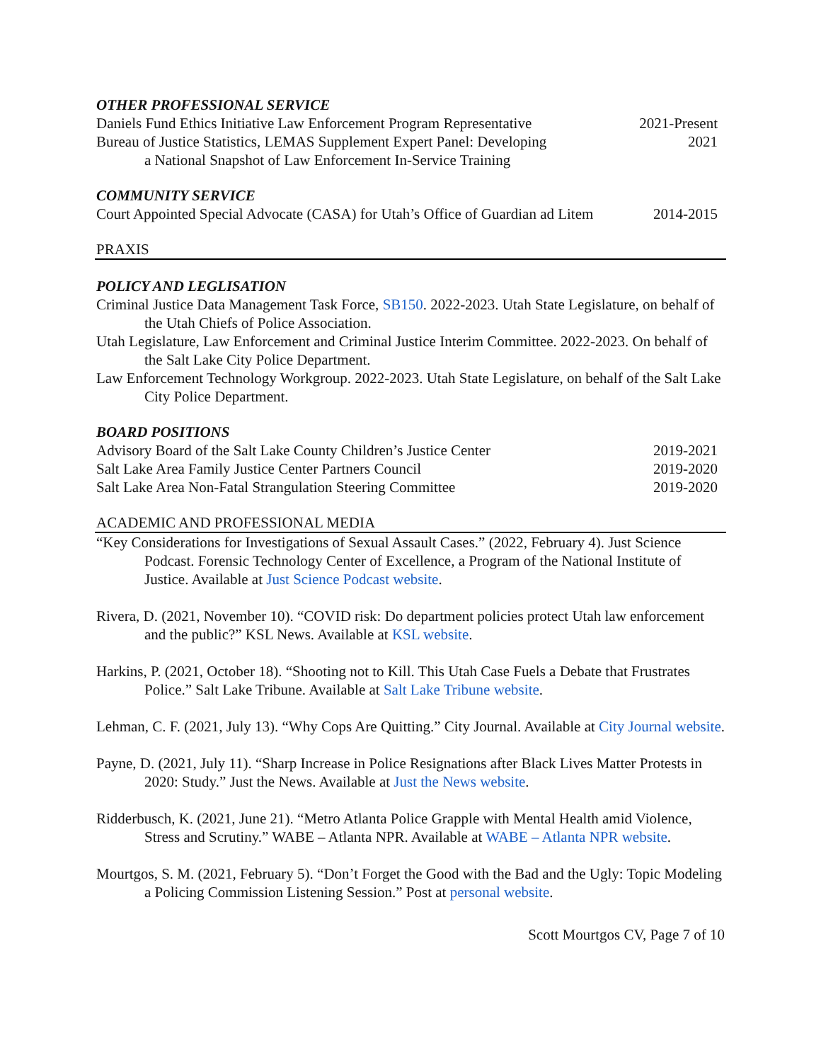OTHER PROFESSIONAL SERVICE
Daniels Fund Ethics Initiative Law Enforcement Program Representative 2021-Present
Bureau of Justice Statistics, LEMAS Supplement Expert Panel: Developing
a National Snapshot of Law Enforcement In-Service Training 2021
COMMUNITY SERVICE
Court Appointed Special Advocate (CASA) for Utah’s Office of Guardian ad Litem 2014-2015
PRAXIS
POLICY AND LEGLISATION
Criminal Justice Data Management Task Force, SB150. 2022-2023. Utah State Legislature, on behalf of the Utah Chiefs of Police Association.
Utah Legislature, Law Enforcement and Criminal Justice Interim Committee. 2022-2023. On behalf of the Salt Lake City Police Department.
Law Enforcement Technology Workgroup. 2022-2023. Utah State Legislature, on behalf of the Salt Lake City Police Department.
BOARD POSITIONS
Advisory Board of the Salt Lake County Children’s Justice Center 2019-2021
Salt Lake Area Family Justice Center Partners Council 2019-2020
Salt Lake Area Non-Fatal Strangulation Steering Committee 2019-2020
ACADEMIC AND PROFESSIONAL MEDIA
“Key Considerations for Investigations of Sexual Assault Cases.” (2022, February 4). Just Science Podcast. Forensic Technology Center of Excellence, a Program of the National Institute of Justice. Available at Just Science Podcast website.
Rivera, D. (2021, November 10). “COVID risk: Do department policies protect Utah law enforcement and the public?” KSL News. Available at KSL website.
Harkins, P. (2021, October 18). “Shooting not to Kill. This Utah Case Fuels a Debate that Frustrates Police.” Salt Lake Tribune. Available at Salt Lake Tribune website.
Lehman, C. F. (2021, July 13). “Why Cops Are Quitting.” City Journal. Available at City Journal website.
Payne, D. (2021, July 11). “Sharp Increase in Police Resignations after Black Lives Matter Protests in 2020: Study.” Just the News. Available at Just the News website.
Ridderbusch, K. (2021, June 21). “Metro Atlanta Police Grapple with Mental Health amid Violence, Stress and Scrutiny.” WABE – Atlanta NPR. Available at WABE – Atlanta NPR website.
Mourtgos, S. M. (2021, February 5). “Don’t Forget the Good with the Bad and the Ugly: Topic Modeling a Policing Commission Listening Session.” Post at personal website.
Scott Mourtgos CV, Page 7 of 10